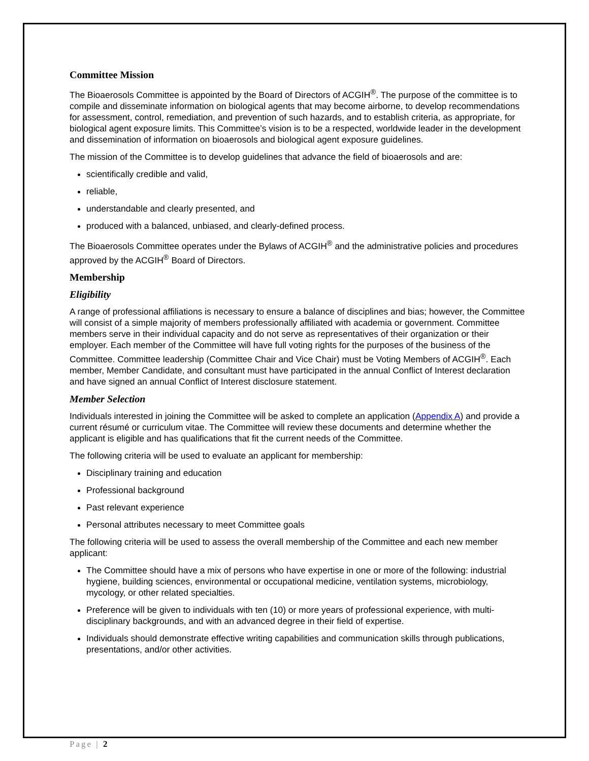Committee Mission
The Bioaerosols Committee is appointed by the Board of Directors of ACGIH<sup>®</sup>. The purpose of the committee is to compile and disseminate information on biological agents that may become airborne, to develop recommendations for assessment, control, remediation, and prevention of such hazards, and to establish criteria, as appropriate, for biological agent exposure limits. This Committee’s vision is to be a respected, worldwide leader in the development and dissemination of information on bioaerosols and biological agent exposure guidelines.
The mission of the Committee is to develop guidelines that advance the field of bioaerosols and are:
scientifically credible and valid,
reliable,
understandable and clearly presented, and
produced with a balanced, unbiased, and clearly-defined process.
The Bioaerosols Committee operates under the Bylaws of ACGIH<sup>®</sup> and the administrative policies and procedures approved by the ACGIH<sup>®</sup> Board of Directors.
Membership
Eligibility
A range of professional affiliations is necessary to ensure a balance of disciplines and bias; however, the Committee will consist of a simple majority of members professionally affiliated with academia or government. Committee members serve in their individual capacity and do not serve as representatives of their organization or their employer. Each member of the Committee will have full voting rights for the purposes of the business of the Committee. Committee leadership (Committee Chair and Vice Chair) must be Voting Members of ACGIH<sup>®</sup>. Each member, Member Candidate, and consultant must have participated in the annual Conflict of Interest declaration and have signed an annual Conflict of Interest disclosure statement.
Member Selection
Individuals interested in joining the Committee will be asked to complete an application (Appendix A) and provide a current résumé or curriculum vitae. The Committee will review these documents and determine whether the applicant is eligible and has qualifications that fit the current needs of the Committee.
The following criteria will be used to evaluate an applicant for membership:
Disciplinary training and education
Professional background
Past relevant experience
Personal attributes necessary to meet Committee goals
The following criteria will be used to assess the overall membership of the Committee and each new member applicant:
The Committee should have a mix of persons who have expertise in one or more of the following: industrial hygiene, building sciences, environmental or occupational medicine, ventilation systems, microbiology, mycology, or other related specialties.
Preference will be given to individuals with ten (10) or more years of professional experience, with multi-disciplinary backgrounds, and with an advanced degree in their field of expertise.
Individuals should demonstrate effective writing capabilities and communication skills through publications, presentations, and/or other activities.
Page | 2